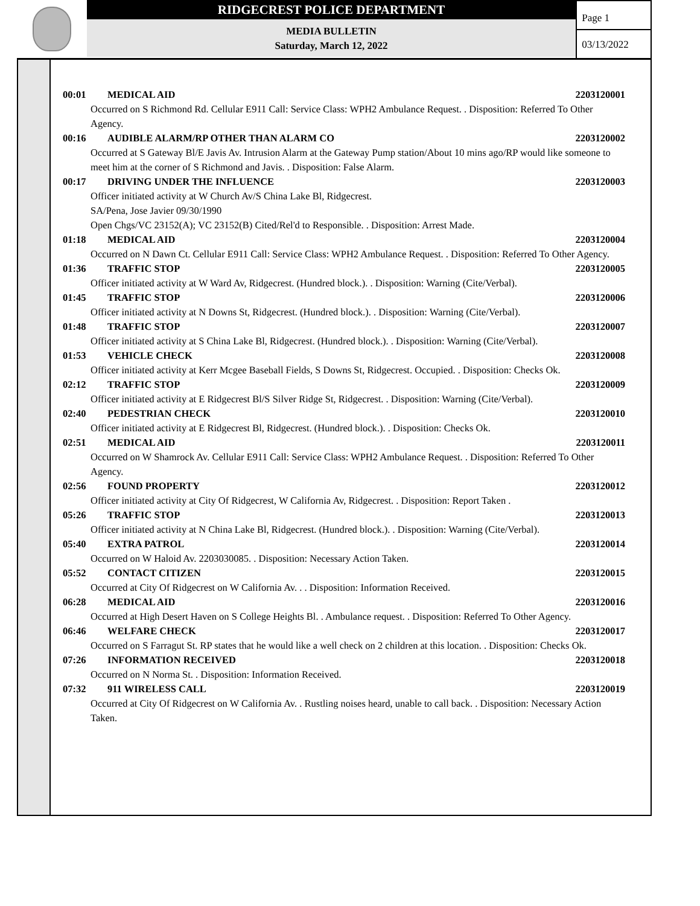RIDGECREST POLICE DEPARTMENT
MEDIA BULLETIN
Saturday, March 12, 2022
Page 1
03/13/2022
00:01 MEDICAL AID 2203120001
Occurred on S Richmond Rd. Cellular E911 Call: Service Class: WPH2 Ambulance Request. . Disposition: Referred To Other Agency.
00:16 AUDIBLE ALARM/RP OTHER THAN ALARM CO 2203120002
Occurred at S Gateway Bl/E Javis Av. Intrusion Alarm at the Gateway Pump station/About 10 mins ago/RP would like someone to meet him at the corner of S Richmond and Javis. . Disposition: False Alarm.
00:17 DRIVING UNDER THE INFLUENCE 2203120003
Officer initiated activity at W Church Av/S China Lake Bl, Ridgecrest.
SA/Pena, Jose Javier 09/30/1990
Open Chgs/VC 23152(A); VC 23152(B) Cited/Rel'd to Responsible. . Disposition: Arrest Made.
01:18 MEDICAL AID 2203120004
Occurred on N Dawn Ct. Cellular E911 Call: Service Class: WPH2 Ambulance Request. . Disposition: Referred To Other Agency.
01:36 TRAFFIC STOP 2203120005
Officer initiated activity at W Ward Av, Ridgecrest. (Hundred block.). . Disposition: Warning (Cite/Verbal).
01:45 TRAFFIC STOP 2203120006
Officer initiated activity at N Downs St, Ridgecrest. (Hundred block.). . Disposition: Warning (Cite/Verbal).
01:48 TRAFFIC STOP 2203120007
Officer initiated activity at S China Lake Bl, Ridgecrest. (Hundred block.). . Disposition: Warning (Cite/Verbal).
01:53 VEHICLE CHECK 2203120008
Officer initiated activity at Kerr Mcgee Baseball Fields, S Downs St, Ridgecrest. Occupied. . Disposition: Checks Ok.
02:12 TRAFFIC STOP 2203120009
Officer initiated activity at E Ridgecrest Bl/S Silver Ridge St, Ridgecrest. . Disposition: Warning (Cite/Verbal).
02:40 PEDESTRIAN CHECK 2203120010
Officer initiated activity at E Ridgecrest Bl, Ridgecrest. (Hundred block.). . Disposition: Checks Ok.
02:51 MEDICAL AID 2203120011
Occurred on W Shamrock Av. Cellular E911 Call: Service Class: WPH2 Ambulance Request. . Disposition: Referred To Other Agency.
02:56 FOUND PROPERTY 2203120012
Officer initiated activity at City Of Ridgecrest, W California Av, Ridgecrest. . Disposition: Report Taken .
05:26 TRAFFIC STOP 2203120013
Officer initiated activity at N China Lake Bl, Ridgecrest. (Hundred block.). . Disposition: Warning (Cite/Verbal).
05:40 EXTRA PATROL 2203120014
Occurred on W Haloid Av. 2203030085. . Disposition: Necessary Action Taken.
05:52 CONTACT CITIZEN 2203120015
Occurred at City Of Ridgecrest on W California Av. . . Disposition: Information Received.
06:28 MEDICAL AID 2203120016
Occurred at High Desert Haven on S College Heights Bl. . Ambulance request. . Disposition: Referred To Other Agency.
06:46 WELFARE CHECK 2203120017
Occurred on S Farragut St. RP states that he would like a well check on 2 children at this location. . Disposition: Checks Ok.
07:26 INFORMATION RECEIVED 2203120018
Occurred on N Norma St. . Disposition: Information Received.
07:32 911 WIRELESS CALL 2203120019
Occurred at City Of Ridgecrest on W California Av. . Rustling noises heard, unable to call back. . Disposition: Necessary Action Taken.